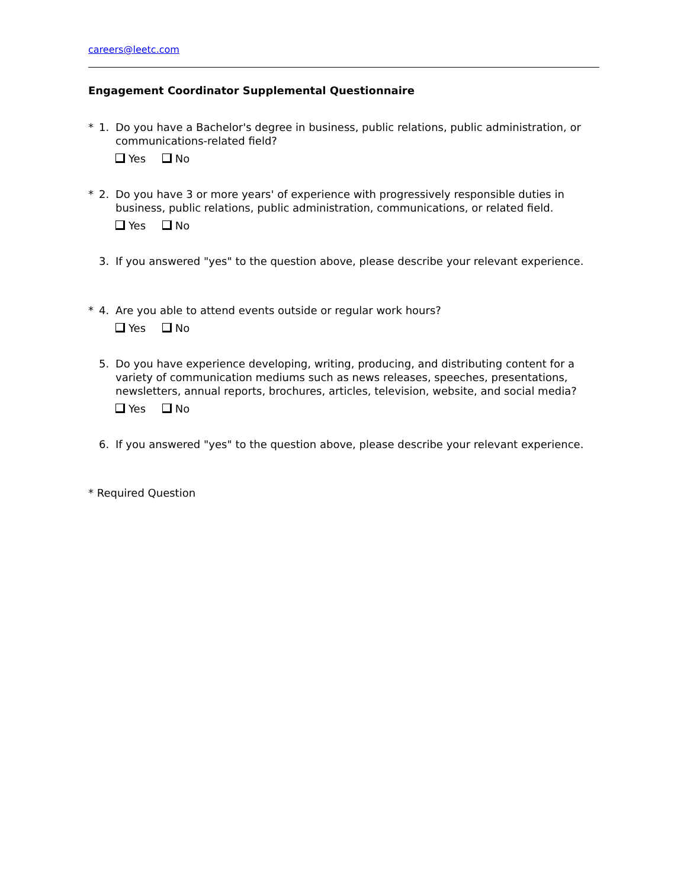careers@leetc.com
Engagement Coordinator Supplemental Questionnaire
* 1. Do you have a Bachelor's degree in business, public relations, public administration, or communications-related field?
Yes No
* 2. Do you have 3 or more years' of experience with progressively responsible duties in business, public relations, public administration, communications, or related field.
Yes No
3. If you answered "yes" to the question above, please describe your relevant experience.
* 4. Are you able to attend events outside or regular work hours?
Yes No
5. Do you have experience developing, writing, producing, and distributing content for a variety of communication mediums such as news releases, speeches, presentations, newsletters, annual reports, brochures, articles, television, website, and social media?
Yes No
6. If you answered "yes" to the question above, please describe your relevant experience.
* Required Question